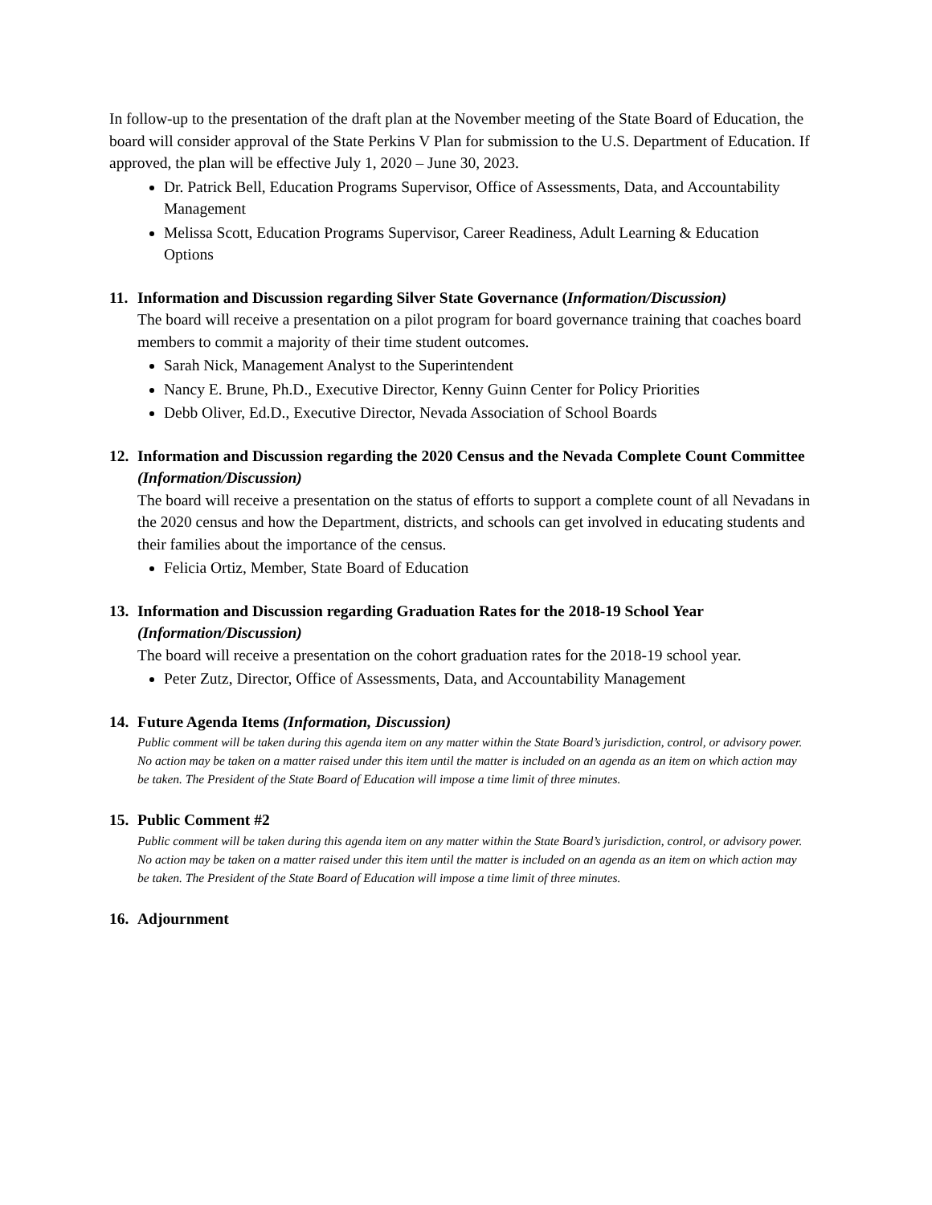In follow-up to the presentation of the draft plan at the November meeting of the State Board of Education, the board will consider approval of the State Perkins V Plan for submission to the U.S. Department of Education. If approved, the plan will be effective July 1, 2020 – June 30, 2023.
Dr. Patrick Bell, Education Programs Supervisor, Office of Assessments, Data, and Accountability Management
Melissa Scott, Education Programs Supervisor, Career Readiness, Adult Learning & Education Options
11. Information and Discussion regarding Silver State Governance (Information/Discussion)
The board will receive a presentation on a pilot program for board governance training that coaches board members to commit a majority of their time student outcomes.
Sarah Nick, Management Analyst to the Superintendent
Nancy E. Brune, Ph.D., Executive Director, Kenny Guinn Center for Policy Priorities
Debb Oliver, Ed.D., Executive Director, Nevada Association of School Boards
12. Information and Discussion regarding the 2020 Census and the Nevada Complete Count Committee (Information/Discussion)
The board will receive a presentation on the status of efforts to support a complete count of all Nevadans in the 2020 census and how the Department, districts, and schools can get involved in educating students and their families about the importance of the census.
Felicia Ortiz, Member, State Board of Education
13. Information and Discussion regarding Graduation Rates for the 2018-19 School Year (Information/Discussion)
The board will receive a presentation on the cohort graduation rates for the 2018-19 school year.
Peter Zutz, Director, Office of Assessments, Data, and Accountability Management
14. Future Agenda Items (Information, Discussion)
Public comment will be taken during this agenda item on any matter within the State Board’s jurisdiction, control, or advisory power. No action may be taken on a matter raised under this item until the matter is included on an agenda as an item on which action may be taken. The President of the State Board of Education will impose a time limit of three minutes.
15. Public Comment #2
Public comment will be taken during this agenda item on any matter within the State Board’s jurisdiction, control, or advisory power. No action may be taken on a matter raised under this item until the matter is included on an agenda as an item on which action may be taken. The President of the State Board of Education will impose a time limit of three minutes.
16. Adjournment